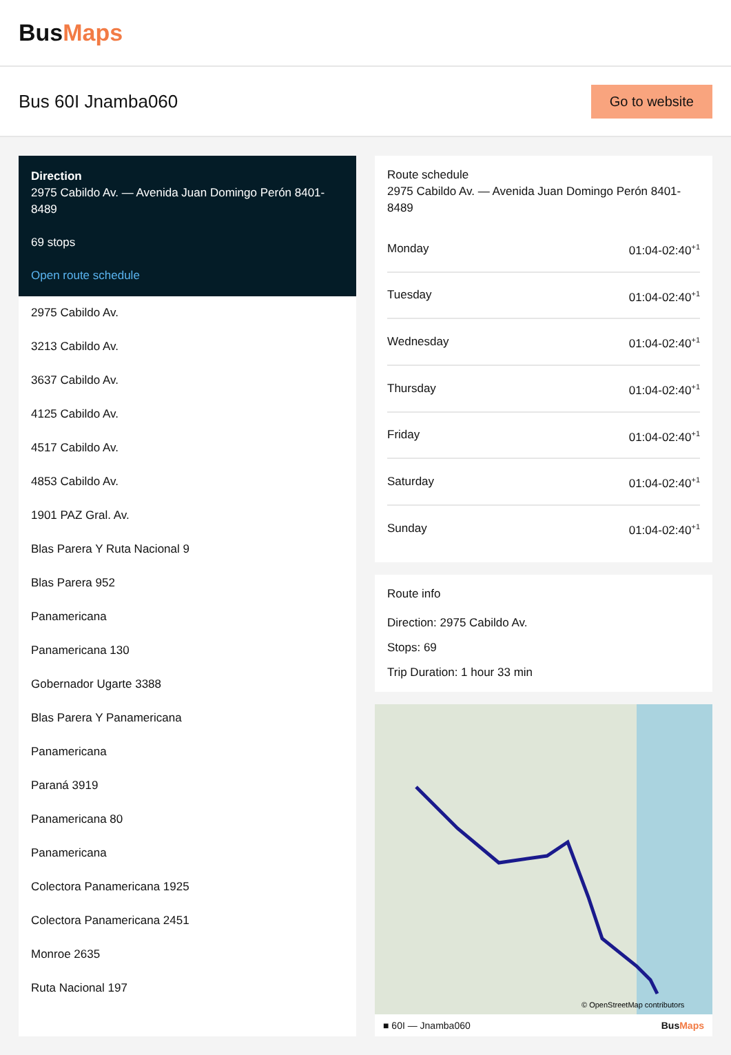BusMaps
Bus 60I Jnamba060
Go to website
Direction
2975 Cabildo Av. — Avenida Juan Domingo Perón 8401-8489
69 stops
Open route schedule
2975 Cabildo Av.
3213 Cabildo Av.
3637 Cabildo Av.
4125 Cabildo Av.
4517 Cabildo Av.
4853 Cabildo Av.
1901 PAZ Gral. Av.
Blas Parera Y Ruta Nacional 9
Blas Parera 952
Panamericana
Panamericana 130
Gobernador Ugarte 3388
Blas Parera Y Panamericana
Panamericana
Paraná 3919
Panamericana 80
Panamericana
Colectora Panamericana 1925
Colectora Panamericana 2451
Monroe 2635
Ruta Nacional 197
Route schedule
2975 Cabildo Av. — Avenida Juan Domingo Perón 8401-8489
| Monday | 01:04-02:40<sup>+1</sup> |
| Tuesday | 01:04-02:40<sup>+1</sup> |
| Wednesday | 01:04-02:40<sup>+1</sup> |
| Thursday | 01:04-02:40<sup>+1</sup> |
| Friday | 01:04-02:40<sup>+1</sup> |
| Saturday | 01:04-02:40<sup>+1</sup> |
| Sunday | 01:04-02:40<sup>+1</sup> |
Route info
Direction: 2975 Cabildo Av.
Stops: 69
Trip Duration: 1 hour 33 min
© OpenStreetMap contributors
■ 60I — Jnamba060 BusMaps